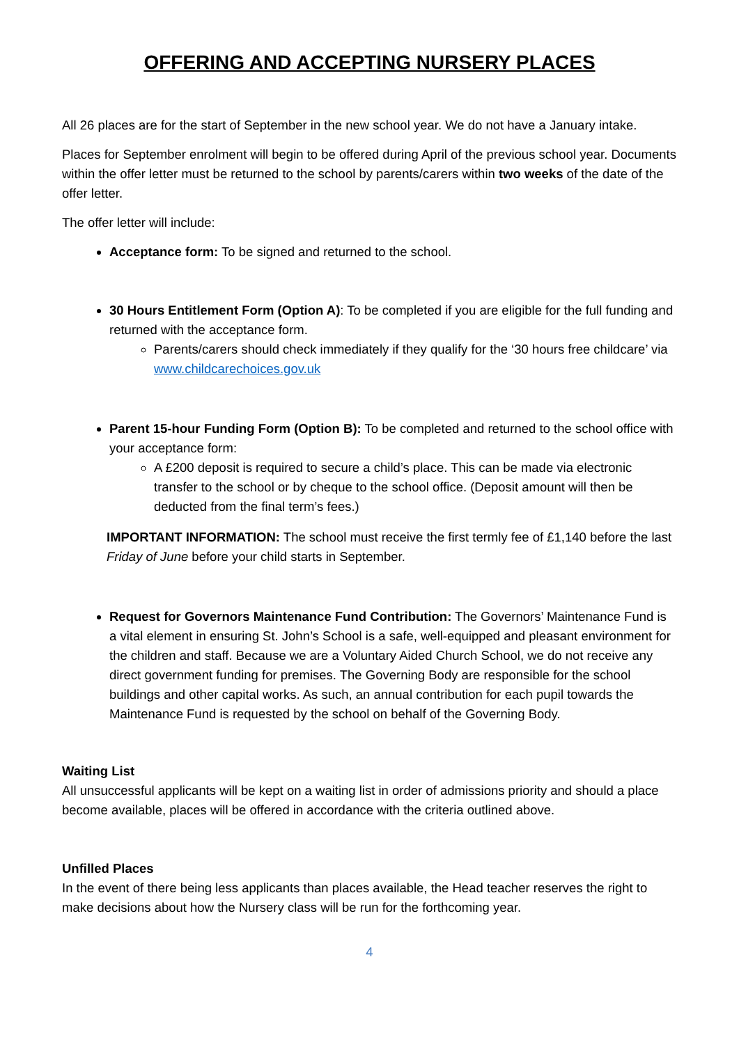OFFERING AND ACCEPTING NURSERY PLACES
All 26 places are for the start of September in the new school year. We do not have a January intake.
Places for September enrolment will begin to be offered during April of the previous school year. Documents within the offer letter must be returned to the school by parents/carers within two weeks of the date of the offer letter.
The offer letter will include:
Acceptance form: To be signed and returned to the school.
30 Hours Entitlement Form (Option A): To be completed if you are eligible for the full funding and returned with the acceptance form.
Parents/carers should check immediately if they qualify for the ‘30 hours free childcare’ via www.childcarechoices.gov.uk
Parent 15-hour Funding Form (Option B): To be completed and returned to the school office with your acceptance form:
A £200 deposit is required to secure a child’s place. This can be made via electronic transfer to the school or by cheque to the school office. (Deposit amount will then be deducted from the final term’s fees.)
IMPORTANT INFORMATION: The school must receive the first termly fee of £1,140 before the last Friday of June before your child starts in September.
Request for Governors Maintenance Fund Contribution: The Governors’ Maintenance Fund is a vital element in ensuring St. John’s School is a safe, well-equipped and pleasant environment for the children and staff. Because we are a Voluntary Aided Church School, we do not receive any direct government funding for premises. The Governing Body are responsible for the school buildings and other capital works. As such, an annual contribution for each pupil towards the Maintenance Fund is requested by the school on behalf of the Governing Body.
Waiting List
All unsuccessful applicants will be kept on a waiting list in order of admissions priority and should a place become available, places will be offered in accordance with the criteria outlined above.
Unfilled Places
In the event of there being less applicants than places available, the Head teacher reserves the right to make decisions about how the Nursery class will be run for the forthcoming year.
4